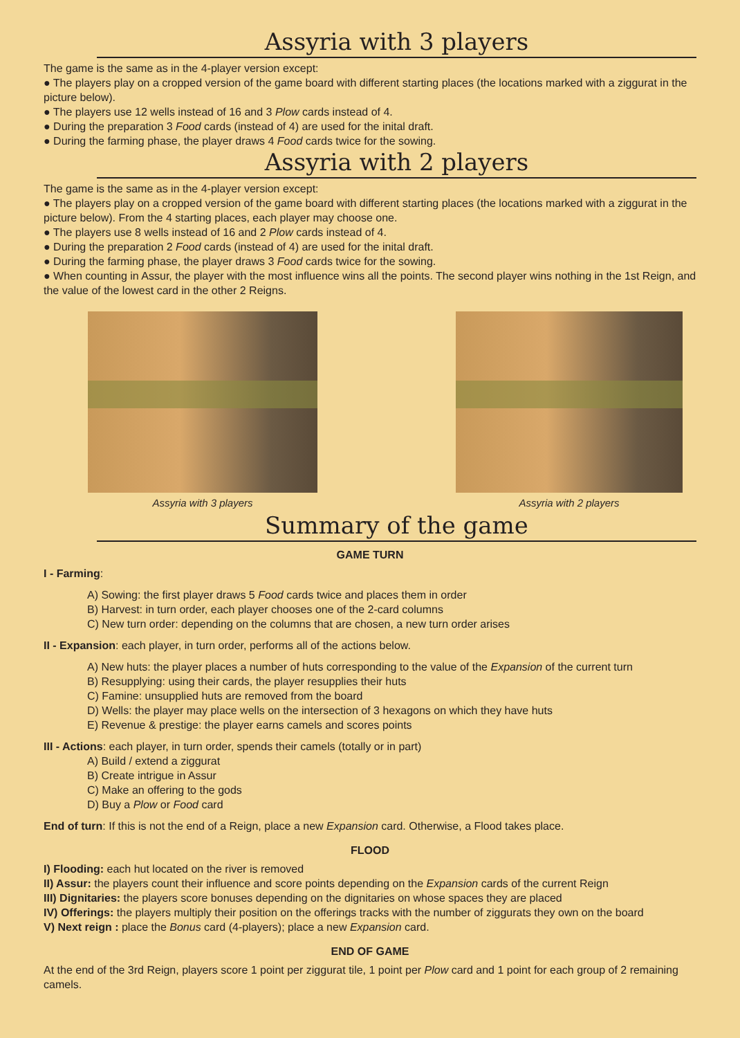Assyria with 3 players
The game is the same as in the 4-player version except:
● The players play on a cropped version of the game board with different starting places (the locations marked with a ziggurat in the picture below).
● The players use 12 wells instead of 16 and 3 Plow cards instead of 4.
● During the preparation 3 Food cards (instead of 4) are used for the inital draft.
● During the farming phase, the player draws 4 Food cards twice for the sowing.
Assyria with 2 players
The game is the same as in the 4-player version except:
● The players play on a cropped version of the game board with different starting places (the locations marked with a ziggurat in the picture below). From the 4 starting places, each player may choose one.
● The players use 8 wells instead of 16 and 2 Plow cards instead of 4.
● During the preparation 2 Food cards (instead of 4) are used for the inital draft.
● During the farming phase, the player draws 3 Food cards twice for the sowing.
● When counting in Assur, the player with the most influence wins all the points. The second player wins nothing in the 1st Reign, and the value of the lowest card in the other 2 Reigns.
Assyria with 3 players Assyria with 2 players
Summary of the game
GAME TURN
I - Farming:
A) Sowing: the first player draws 5 Food cards twice and places them in order
B) Harvest: in turn order, each player chooses one of the 2-card columns
C) New turn order: depending on the columns that are chosen, a new turn order arises
II - Expansion: each player, in turn order, performs all of the actions below.
A) New huts: the player places a number of huts corresponding to the value of the Expansion of the current turn
B) Resupplying: using their cards, the player resupplies their huts
C) Famine: unsupplied huts are removed from the board
D) Wells: the player may place wells on the intersection of 3 hexagons on which they have huts
E) Revenue & prestige: the player earns camels and scores points
III - Actions: each player, in turn order, spends their camels (totally or in part)
A) Build / extend a ziggurat
B) Create intrigue in Assur
C) Make an offering to the gods
D) Buy a Plow or Food card
End of turn: If this is not the end of a Reign, place a new Expansion card. Otherwise, a Flood takes place.
FLOOD
I) Flooding: each hut located on the river is removed
II) Assur: the players count their influence and score points depending on the Expansion cards of the current Reign
III) Dignitaries: the players score bonuses depending on the dignitaries on whose spaces they are placed
IV) Offerings: the players multiply their position on the offerings tracks with the number of ziggurats they own on the board
V) Next reign : place the Bonus card (4-players); place a new Expansion card.
END OF GAME
At the end of the 3rd Reign, players score 1 point per ziggurat tile, 1 point per Plow card and 1 point for each group of 2 remaining camels.